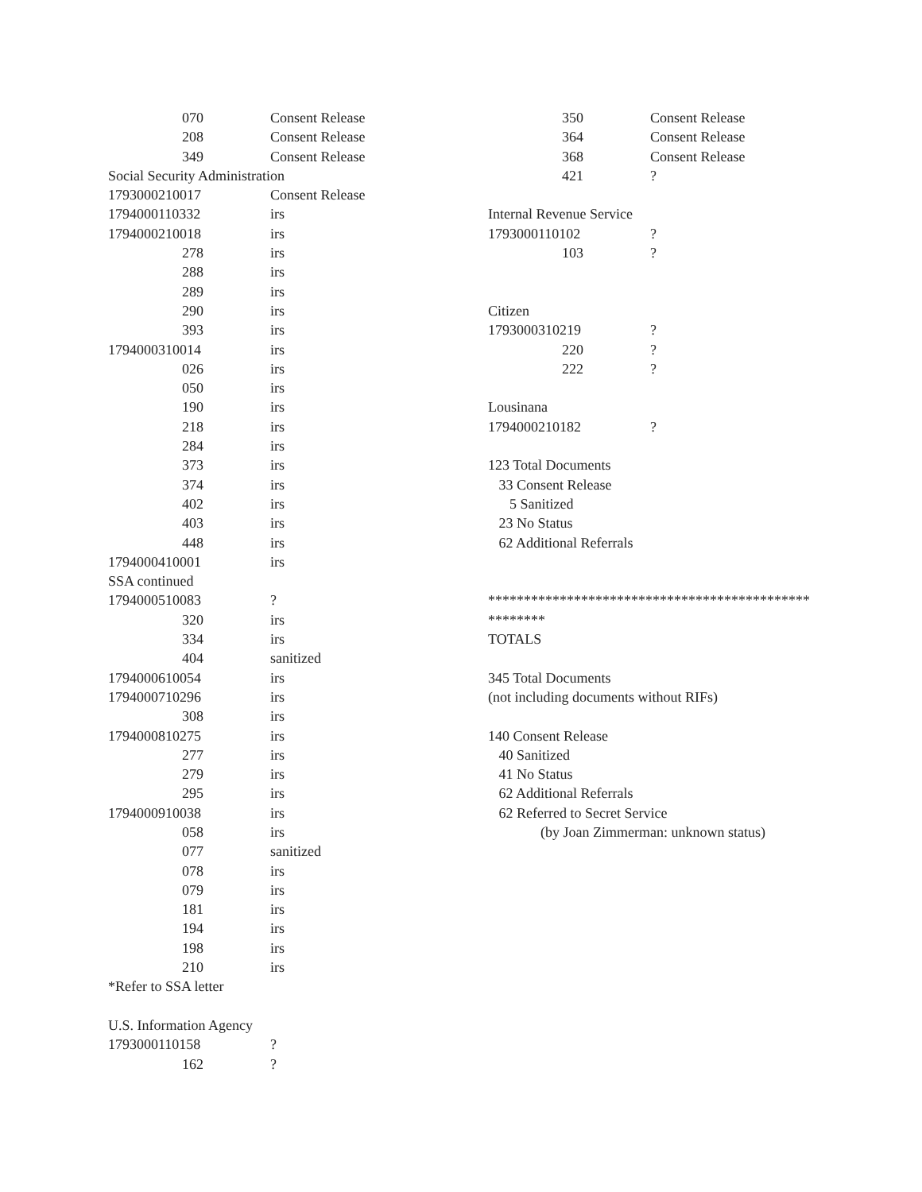070 Consent Release
208 Consent Release
349 Consent Release
Social Security Administration
1793000210017 Consent Release
1794000110332 irs
1794000210018 irs
278 irs
288 irs
289 irs
290 irs
393 irs
1794000310014 irs
026 irs
050 irs
190 irs
218 irs
284 irs
373 irs
374 irs
402 irs
403 irs
448 irs
1794000410001 irs
SSA continued
1794000510083?
320 irs
334 irs
404 sanitized
1794000610054 irs
1794000710296 irs
308 irs
1794000810275 irs
277 irs
279 irs
295 irs
1794000910038 irs
058 irs
077 sanitized
078 irs
079 irs
181 irs
194 irs
198 irs
210 irs
*Refer to SSA letter
U.S. Information Agency
1793000110158?
162?
350 Consent Release
364 Consent Release
368 Consent Release
421?
Internal Revenue Service
1793000110102?
103?
Citizen
1793000310219?
220?
222?
Lousinana
1794000210182?
123 Total Documents
33 Consent Release
5 Sanitized
23 No Status
62 Additional Referrals
*********************************************
********
TOTALS
345 Total Documents
(not including documents without RIFs)
140 Consent Release
40 Sanitized
41 No Status
62 Additional Referrals
62 Referred to Secret Service
(by Joan Zimmerman: unknown status)